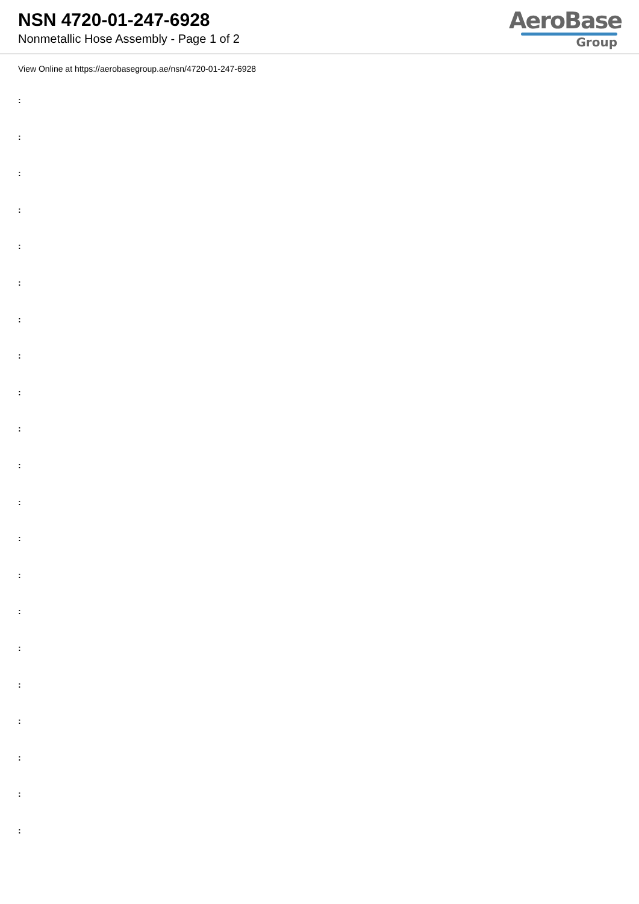NSN 4720-01-247-6928
Nonmetallic Hose Assembly - Page 1 of 2
AeroBase
Group
View Online at https://aerobasegroup.ae/nsn/4720-01-247-6928
:
:
:
:
:
:
:
:
:
:
:
:
:
:
:
:
:
:
:
:
: